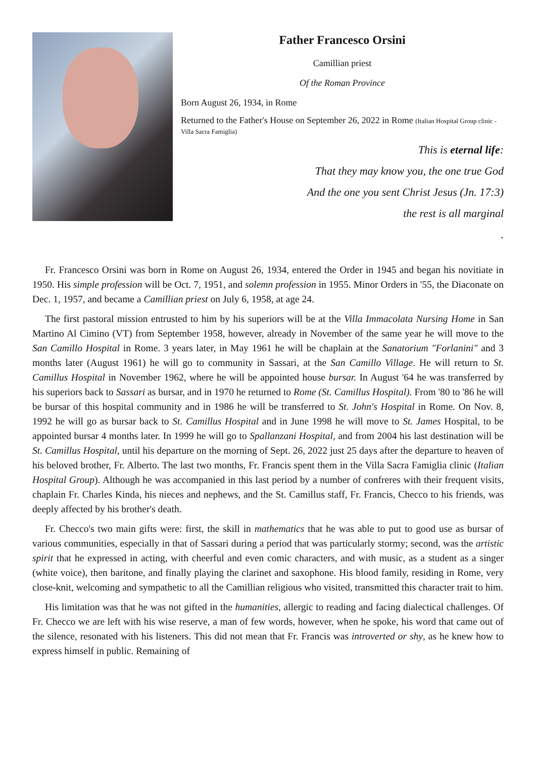Father Francesco Orsini
Camillian priest
Of the Roman Province
Born August 26, 1934, in Rome
Returned to the Father's House on September 26, 2022 in Rome (Italian Hospital Group clinic - Villa Sacra Famiglia)
This is eternal life:
That they may know you, the one true God
And the one you sent Christ Jesus (Jn. 17:3)
the rest is all marginal
.
Fr. Francesco Orsini was born in Rome on August 26, 1934, entered the Order in 1945 and began his novitiate in 1950. His simple profession will be Oct. 7, 1951, and solemn profession in 1955. Minor Orders in '55, the Diaconate on Dec. 1, 1957, and became a Camillian priest on July 6, 1958, at age 24.
The first pastoral mission entrusted to him by his superiors will be at the Villa Immacolata Nursing Home in San Martino Al Cimino (VT) from September 1958, however, already in November of the same year he will move to the San Camillo Hospital in Rome. 3 years later, in May 1961 he will be chaplain at the Sanatorium "Forlanini" and 3 months later (August 1961) he will go to community in Sassari, at the San Camillo Village. He will return to St. Camillus Hospital in November 1962, where he will be appointed house bursar. In August '64 he was transferred by his superiors back to Sassari as bursar, and in 1970 he returned to Rome (St. Camillus Hospital). From '80 to '86 he will be bursar of this hospital community and in 1986 he will be transferred to St. John's Hospital in Rome. On Nov. 8, 1992 he will go as bursar back to St. Camillus Hospital and in June 1998 he will move to St. James Hospital, to be appointed bursar 4 months later. In 1999 he will go to Spallanzani Hospital, and from 2004 his last destination will be St. Camillus Hospital, until his departure on the morning of Sept. 26, 2022 just 25 days after the departure to heaven of his beloved brother, Fr. Alberto. The last two months, Fr. Francis spent them in the Villa Sacra Famiglia clinic (Italian Hospital Group). Although he was accompanied in this last period by a number of confreres with their frequent visits, chaplain Fr. Charles Kinda, his nieces and nephews, and the St. Camillus staff, Fr. Francis, Checco to his friends, was deeply affected by his brother's death.
Fr. Checco's two main gifts were: first, the skill in mathematics that he was able to put to good use as bursar of various communities, especially in that of Sassari during a period that was particularly stormy; second, was the artistic spirit that he expressed in acting, with cheerful and even comic characters, and with music, as a student as a singer (white voice), then baritone, and finally playing the clarinet and saxophone. His blood family, residing in Rome, very close-knit, welcoming and sympathetic to all the Camillian religious who visited, transmitted this character trait to him.
His limitation was that he was not gifted in the humanities, allergic to reading and facing dialectical challenges. Of Fr. Checco we are left with his wise reserve, a man of few words, however, when he spoke, his word that came out of the silence, resonated with his listeners. This did not mean that Fr. Francis was introverted or shy, as he knew how to express himself in public. Remaining of